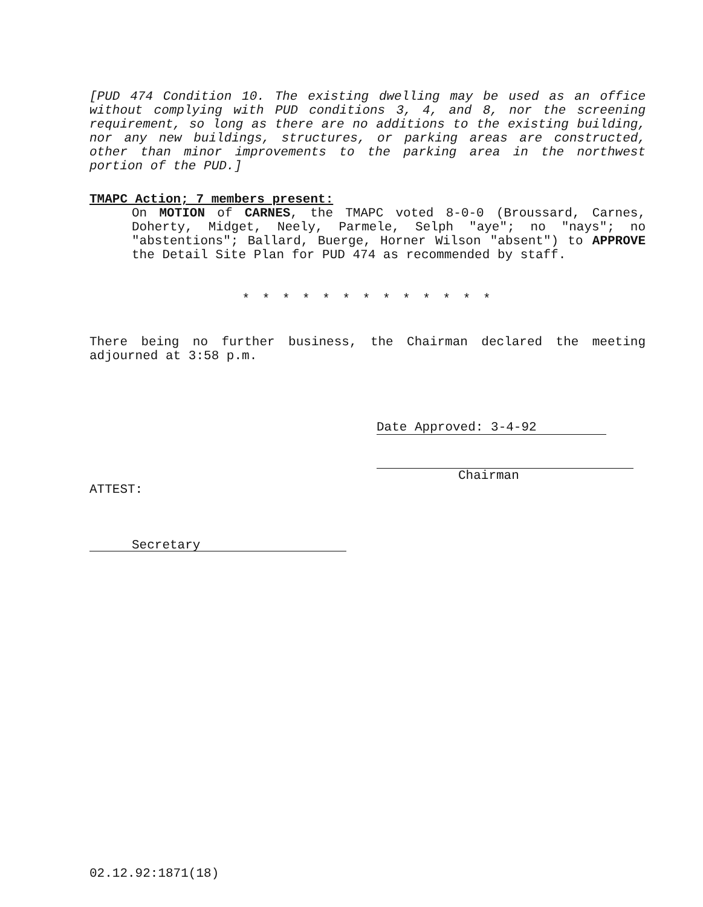[PUD 474 Condition 10. The existing dwelling may be used as an office without complying with PUD conditions 3, 4, and 8, nor the screening requirement, so long as there are no additions to the existing building, nor any new buildings, structures, or parking areas are constructed, other than minor improvements to the parking area in the northwest portion of the PUD.]
TMAPC Action; 7 members present:
On MOTION of CARNES, the TMAPC voted 8-0-0 (Broussard, Carnes, Doherty, Midget, Neely, Parmele, Selph "aye"; no "nays"; no "abstentions"; Ballard, Buerge, Horner Wilson "absent") to APPROVE the Detail Site Plan for PUD 474 as recommended by staff.
* * * * * * * * * * * * *
There being no further business, the Chairman declared the meeting adjourned at 3:58 p.m.
Date Approved: 3-4-92
Chairman
ATTEST:
Secretary
02.12.92:1871(18)